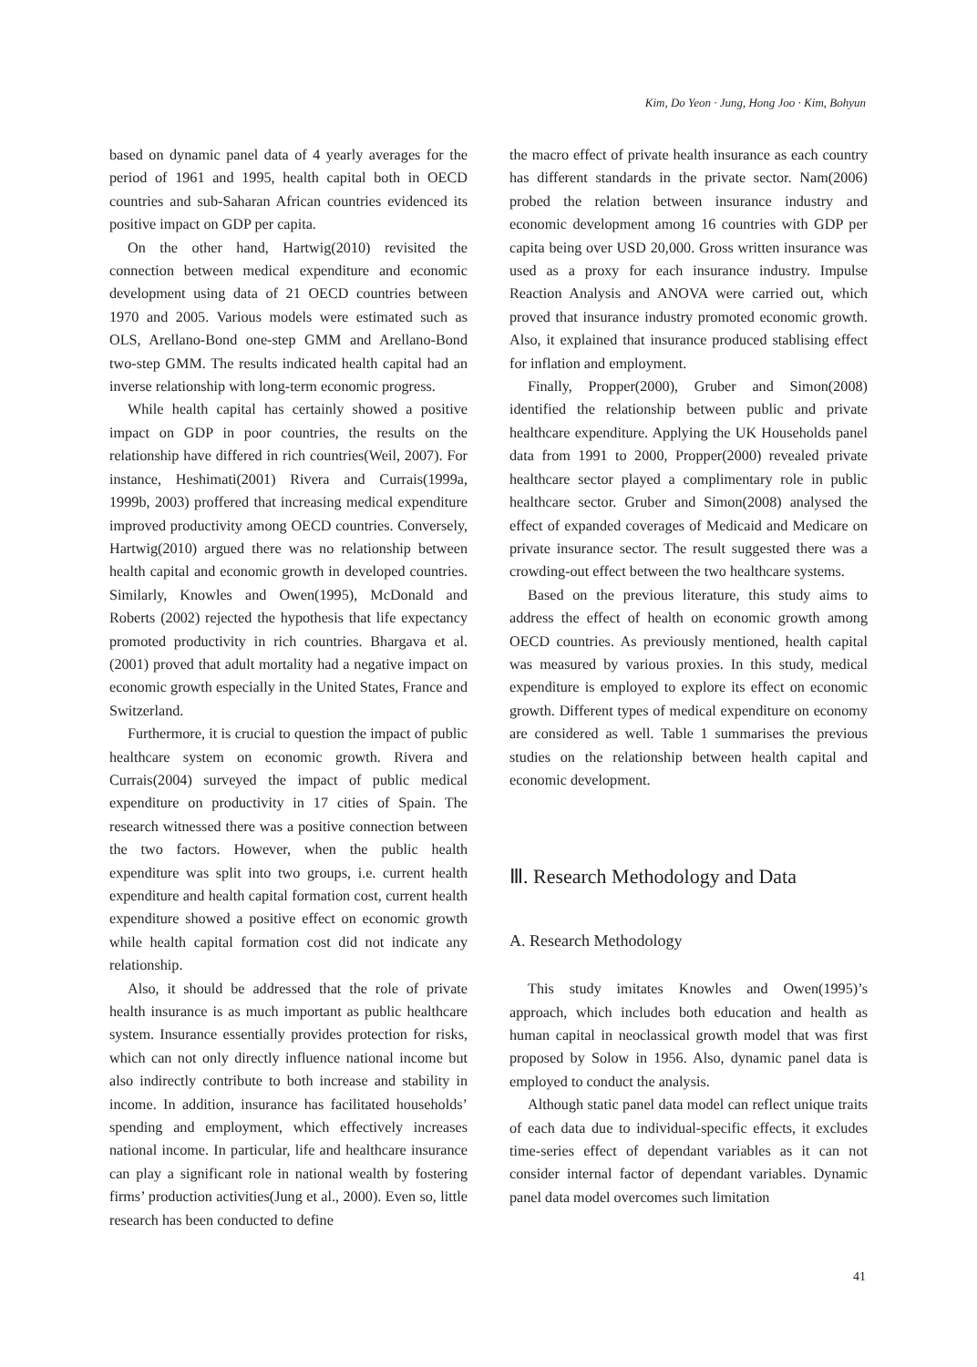Kim, Do Yeon · Jung, Hong Joo · Kim, Bohyun
based on dynamic panel data of 4 yearly averages for the period of 1961 and 1995, health capital both in OECD countries and sub-Saharan African countries evidenced its positive impact on GDP per capita.
On the other hand, Hartwig(2010) revisited the connection between medical expenditure and economic development using data of 21 OECD countries between 1970 and 2005. Various models were estimated such as OLS, Arellano-Bond one-step GMM and Arellano-Bond two-step GMM. The results indicated health capital had an inverse relationship with long-term economic progress.
While health capital has certainly showed a positive impact on GDP in poor countries, the results on the relationship have differed in rich countries(Weil, 2007). For instance, Heshimati(2001) Rivera and Currais(1999a, 1999b, 2003) proffered that increasing medical expenditure improved productivity among OECD countries. Conversely, Hartwig(2010) argued there was no relationship between health capital and economic growth in developed countries. Similarly, Knowles and Owen(1995), McDonald and Roberts (2002) rejected the hypothesis that life expectancy promoted productivity in rich countries. Bhargava et al.(2001) proved that adult mortality had a negative impact on economic growth especially in the United States, France and Switzerland.
Furthermore, it is crucial to question the impact of public healthcare system on economic growth. Rivera and Currais(2004) surveyed the impact of public medical expenditure on productivity in 17 cities of Spain. The research witnessed there was a positive connection between the two factors. However, when the public health expenditure was split into two groups, i.e. current health expenditure and health capital formation cost, current health expenditure showed a positive effect on economic growth while health capital formation cost did not indicate any relationship.
Also, it should be addressed that the role of private health insurance is as much important as public healthcare system. Insurance essentially provides protection for risks, which can not only directly influence national income but also indirectly contribute to both increase and stability in income. In addition, insurance has facilitated households’ spending and employment, which effectively increases national income. In particular, life and healthcare insurance can play a significant role in national wealth by fostering firms’ production activities(Jung et al., 2000). Even so, little research has been conducted to define
the macro effect of private health insurance as each country has different standards in the private sector. Nam(2006) probed the relation between insurance industry and economic development among 16 countries with GDP per capita being over USD 20,000. Gross written insurance was used as a proxy for each insurance industry. Impulse Reaction Analysis and ANOVA were carried out, which proved that insurance industry promoted economic growth. Also, it explained that insurance produced stablising effect for inflation and employment.
Finally, Propper(2000), Gruber and Simon(2008) identified the relationship between public and private healthcare expenditure. Applying the UK Households panel data from 1991 to 2000, Propper(2000) revealed private healthcare sector played a complimentary role in public healthcare sector. Gruber and Simon(2008) analysed the effect of expanded coverages of Medicaid and Medicare on private insurance sector. The result suggested there was a crowding-out effect between the two healthcare systems.
Based on the previous literature, this study aims to address the effect of health on economic growth among OECD countries. As previously mentioned, health capital was measured by various proxies. In this study, medical expenditure is employed to explore its effect on economic growth. Different types of medical expenditure on economy are considered as well. Table 1 summarises the previous studies on the relationship between health capital and economic development.
Ⅲ. Research Methodology and Data
A. Research Methodology
This study imitates Knowles and Owen(1995)’s approach, which includes both education and health as human capital in neoclassical growth model that was first proposed by Solow in 1956. Also, dynamic panel data is employed to conduct the analysis.
Although static panel data model can reflect unique traits of each data due to individual-specific effects, it excludes time-series effect of dependant variables as it can not consider internal factor of dependant variables. Dynamic panel data model overcomes such limitation
41